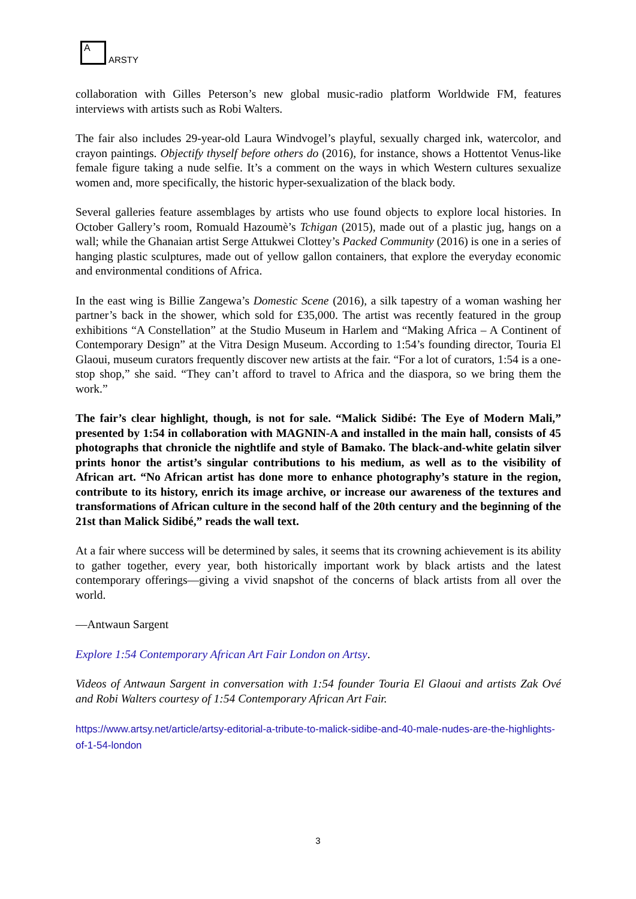A
ARSTY
collaboration with Gilles Peterson’s new global music-radio platform Worldwide FM, features interviews with artists such as Robi Walters.
The fair also includes 29-year-old Laura Windvogel’s playful, sexually charged ink, watercolor, and crayon paintings. Objectify thyself before others do (2016), for instance, shows a Hottentot Venus-like female figure taking a nude selfie. It’s a comment on the ways in which Western cultures sexualize women and, more specifically, the historic hyper-sexualization of the black body.
Several galleries feature assemblages by artists who use found objects to explore local histories. In October Gallery’s room, Romuald Hazoumè’s Tchigan (2015), made out of a plastic jug, hangs on a wall; while the Ghanaian artist Serge Attukwei Clottey’s Packed Community (2016) is one in a series of hanging plastic sculptures, made out of yellow gallon containers, that explore the everyday economic and environmental conditions of Africa.
In the east wing is Billie Zangewa’s Domestic Scene (2016), a silk tapestry of a woman washing her partner’s back in the shower, which sold for £35,000. The artist was recently featured in the group exhibitions “A Constellation” at the Studio Museum in Harlem and “Making Africa – A Continent of Contemporary Design” at the Vitra Design Museum. According to 1:54’s founding director, Touria El Glaoui, museum curators frequently discover new artists at the fair. “For a lot of curators, 1:54 is a one-stop shop,” she said. “They can’t afford to travel to Africa and the diaspora, so we bring them the work.”
The fair’s clear highlight, though, is not for sale. “Malick Sidibé: The Eye of Modern Mali,” presented by 1:54 in collaboration with MAGNIN-A and installed in the main hall, consists of 45 photographs that chronicle the nightlife and style of Bamako. The black-and-white gelatin silver prints honor the artist’s singular contributions to his medium, as well as to the visibility of African art. “No African artist has done more to enhance photography’s stature in the region, contribute to its history, enrich its image archive, or increase our awareness of the textures and transformations of African culture in the second half of the 20th century and the beginning of the 21st than Malick Sidibé,” reads the wall text.
At a fair where success will be determined by sales, it seems that its crowning achievement is its ability to gather together, every year, both historically important work by black artists and the latest contemporary offerings—giving a vivid snapshot of the concerns of black artists from all over the world.
—Antwaun Sargent
Explore 1:54 Contemporary African Art Fair London on Artsy.
Videos of Antwaun Sargent in conversation with 1:54 founder Touria El Glaoui and artists Zak Ové and Robi Walters courtesy of 1:54 Contemporary African Art Fair.
https://www.artsy.net/article/artsy-editorial-a-tribute-to-malick-sidibe-and-40-male-nudes-are-the-highlights-of-1-54-london
3